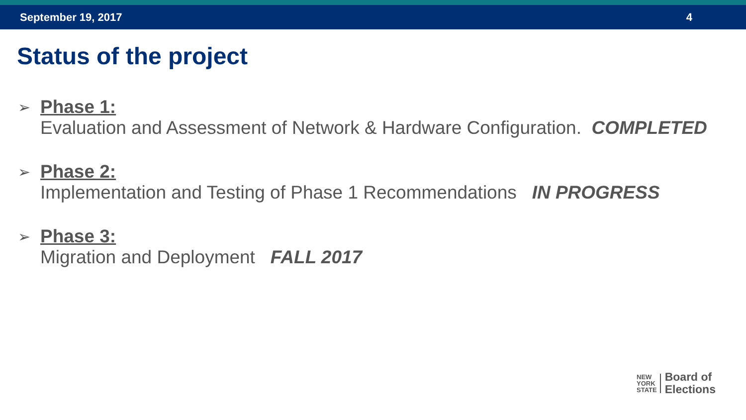September 19, 2017 4
Status of the project
➢
Phase 1:
Evaluation and Assessment of Network & Hardware Configuration. COMPLETED
➢
Phase 2:
Implementation and Testing of Phase 1 Recommendations IN PROGRESS
➢
Phase 3:
Migration and Deployment FALL 2017
NEW
YORK
STATE
Board of
Elections